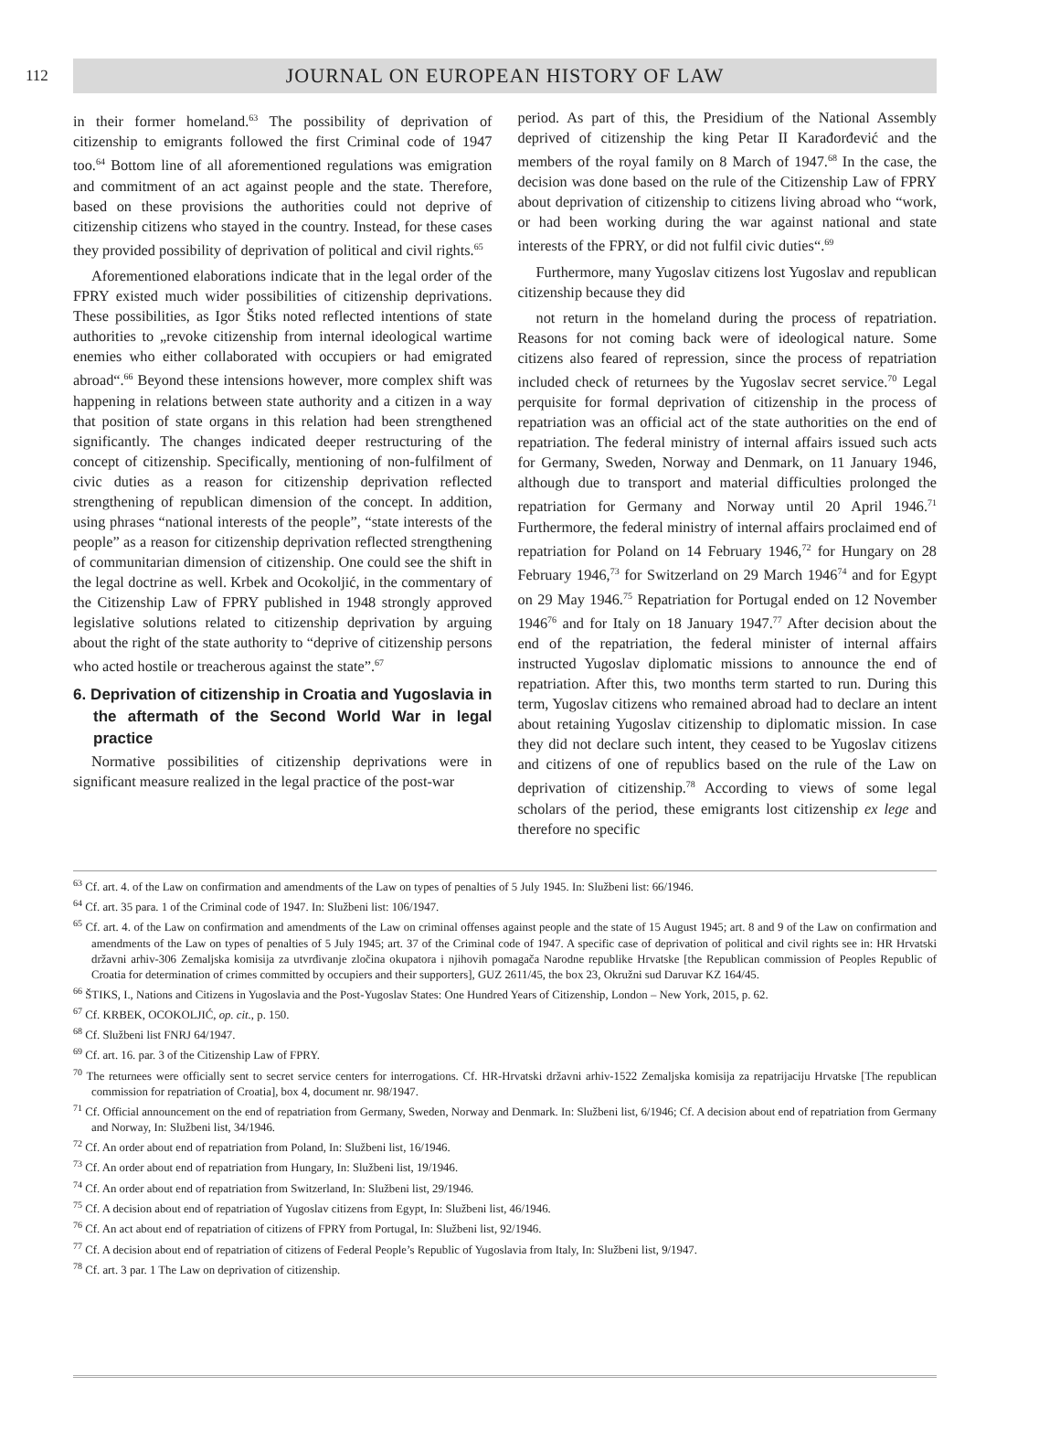112
JOURNAL ON EUROPEAN HISTORY OF LAW
in their former homeland.<sup>63</sup> The possibility of deprivation of citizenship to emigrants followed the first Criminal code of 1947 too.<sup>64</sup> Bottom line of all aforementioned regulations was emigration and commitment of an act against people and the state. Therefore, based on these provisions the authorities could not deprive of citizenship citizens who stayed in the country. Instead, for these cases they provided possibility of deprivation of political and civil rights.<sup>65</sup>
Aforementioned elaborations indicate that in the legal order of the FPRY existed much wider possibilities of citizenship deprivations. These possibilities, as Igor Štiks noted reflected intentions of state authorities to „revoke citizenship from internal ideological wartime enemies who either collaborated with occupiers or had emigrated abroad“.<sup>66</sup> Beyond these intensions however, more complex shift was happening in relations between state authority and a citizen in a way that position of state organs in this relation had been strengthened significantly. The changes indicated deeper restructuring of the concept of citizenship. Specifically, mentioning of non-fulfilment of civic duties as a reason for citizenship deprivation reflected strengthening of republican dimension of the concept. In addition, using phrases “national interests of the people”, “state interests of the people” as a reason for citizenship deprivation reflected strengthening of communitarian dimension of citizenship. One could see the shift in the legal doctrine as well. Krbek and Ocokoljić, in the commentary of the Citizenship Law of FPRY published in 1948 strongly approved legislative solutions related to citizenship deprivation by arguing about the right of the state authority to “deprive of citizenship persons who acted hostile or treacherous against the state”.<sup>67</sup>
6. Deprivation of citizenship in Croatia and Yugoslavia in the aftermath of the Second World War in legal practice
Normative possibilities of citizenship deprivations were in significant measure realized in the legal practice of the post-war
period. As part of this, the Presidium of the National Assembly deprived of citizenship the king Petar II Karađorđević and the members of the royal family on 8 March of 1947.<sup>68</sup> In the case, the decision was done based on the rule of the Citizenship Law of FPRY about deprivation of citizenship to citizens living abroad who “work, or had been working during the war against national and state interests of the FPRY, or did not fulfil civic duties“.<sup>69</sup>
Furthermore, many Yugoslav citizens lost Yugoslav and republican citizenship because they did
not return in the homeland during the process of repatriation. Reasons for not coming back were of ideological nature. Some citizens also feared of repression, since the process of repatriation included check of returnees by the Yugoslav secret service.<sup>70</sup> Legal perquisite for formal deprivation of citizenship in the process of repatriation was an official act of the state authorities on the end of repatriation. The federal ministry of internal affairs issued such acts for Germany, Sweden, Norway and Denmark, on 11 January 1946, although due to transport and material difficulties prolonged the repatriation for Germany and Norway until 20 April 1946.<sup>71</sup> Furthermore, the federal ministry of internal affairs proclaimed end of repatriation for Poland on 14 February 1946,<sup>72</sup> for Hungary on 28 February 1946,<sup>73</sup> for Switzerland on 29 March 1946<sup>74</sup> and for Egypt on 29 May 1946.<sup>75</sup> Repatriation for Portugal ended on 12 November 1946<sup>76</sup> and for Italy on 18 January 1947.<sup>77</sup> After decision about the end of the repatriation, the federal minister of internal affairs instructed Yugoslav diplomatic missions to announce the end of repatriation. After this, two months term started to run. During this term, Yugoslav citizens who remained abroad had to declare an intent about retaining Yugoslav citizenship to diplomatic mission. In case they did not declare such intent, they ceased to be Yugoslav citizens and citizens of one of republics based on the rule of the Law on deprivation of citizenship.<sup>78</sup> According to views of some legal scholars of the period, these emigrants lost citizenship ex lege and therefore no specific
<sup>63</sup> Cf. art. 4. of the Law on confirmation and amendments of the Law on types of penalties of 5 July 1945. In: Službeni list: 66/1946.
<sup>64</sup> Cf. art. 35 para. 1 of the Criminal code of 1947. In: Službeni list: 106/1947.
<sup>65</sup> Cf. art. 4. of the Law on confirmation and amendments of the Law on criminal offenses against people and the state of 15 August 1945; art. 8 and 9 of the Law on confirmation and amendments of the Law on types of penalties of 5 July 1945; art. 37 of the Criminal code of 1947. A specific case of deprivation of political and civil rights see in: HR Hrvatski državni arhiv-306 Zemaljska komisija za utvrđivanje zločina okupatora i njihovih pomagača Narodne republike Hrvatske [the Republican commission of Peoples Republic of Croatia for determination of crimes committed by occupiers and their supporters], GUZ 2611/45, the box 23, Okružni sud Daruvar KZ 164/45.
<sup>66</sup> ŠTIKS, I., Nations and Citizens in Yugoslavia and the Post-Yugoslav States: One Hundred Years of Citizenship, London – New York, 2015, p. 62.
<sup>67</sup> Cf. KRBEK, OCOKOLJIĆ, op. cit., p. 150.
<sup>68</sup> Cf. Službeni list FNRJ 64/1947.
<sup>69</sup> Cf. art. 16. par. 3 of the Citizenship Law of FPRY.
<sup>70</sup> The returnees were officially sent to secret service centers for interrogations. Cf. HR-Hrvatski državni arhiv-1522 Zemaljska komisija za repatrijaciju Hrvatske [The republican commission for repatriation of Croatia], box 4, document nr. 98/1947.
<sup>71</sup> Cf. Official announcement on the end of repatriation from Germany, Sweden, Norway and Denmark. In: Službeni list, 6/1946; Cf. A decision about end of repatriation from Germany and Norway, In: Službeni list, 34/1946.
<sup>72</sup> Cf. An order about end of repatriation from Poland, In: Službeni list, 16/1946.
<sup>73</sup> Cf. An order about end of repatriation from Hungary, In: Službeni list, 19/1946.
<sup>74</sup> Cf. An order about end of repatriation from Switzerland, In: Službeni list, 29/1946.
<sup>75</sup> Cf. A decision about end of repatriation of Yugoslav citizens from Egypt, In: Službeni list, 46/1946.
<sup>76</sup> Cf. An act about end of repatriation of citizens of FPRY from Portugal, In: Službeni list, 92/1946.
<sup>77</sup> Cf. A decision about end of repatriation of citizens of Federal People’s Republic of Yugoslavia from Italy, In: Službeni list, 9/1947.
<sup>78</sup> Cf. art. 3 par. 1 The Law on deprivation of citizenship.